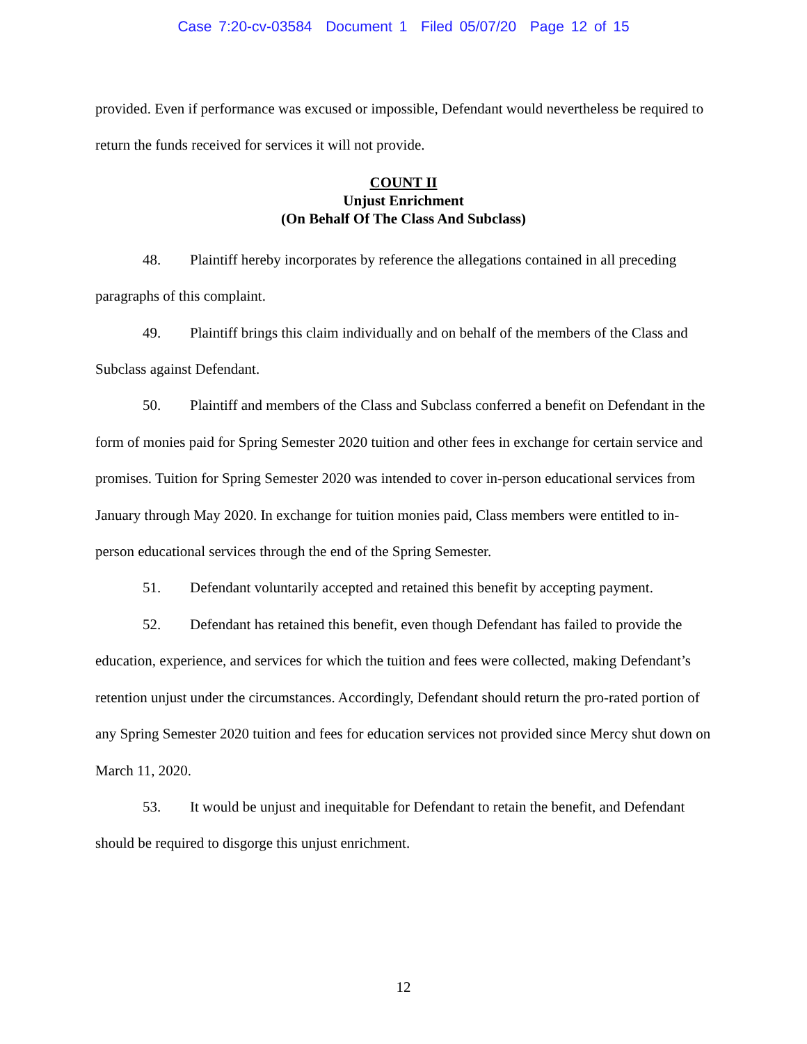Case 7:20-cv-03584 Document 1 Filed 05/07/20 Page 12 of 15
provided. Even if performance was excused or impossible, Defendant would nevertheless be required to return the funds received for services it will not provide.
COUNT II
Unjust Enrichment
(On Behalf Of The Class And Subclass)
48. Plaintiff hereby incorporates by reference the allegations contained in all preceding paragraphs of this complaint.
49. Plaintiff brings this claim individually and on behalf of the members of the Class and Subclass against Defendant.
50. Plaintiff and members of the Class and Subclass conferred a benefit on Defendant in the form of monies paid for Spring Semester 2020 tuition and other fees in exchange for certain service and promises. Tuition for Spring Semester 2020 was intended to cover in-person educational services from January through May 2020. In exchange for tuition monies paid, Class members were entitled to in-person educational services through the end of the Spring Semester.
51. Defendant voluntarily accepted and retained this benefit by accepting payment.
52. Defendant has retained this benefit, even though Defendant has failed to provide the education, experience, and services for which the tuition and fees were collected, making Defendant’s retention unjust under the circumstances. Accordingly, Defendant should return the pro-rated portion of any Spring Semester 2020 tuition and fees for education services not provided since Mercy shut down on March 11, 2020.
53. It would be unjust and inequitable for Defendant to retain the benefit, and Defendant should be required to disgorge this unjust enrichment.
12